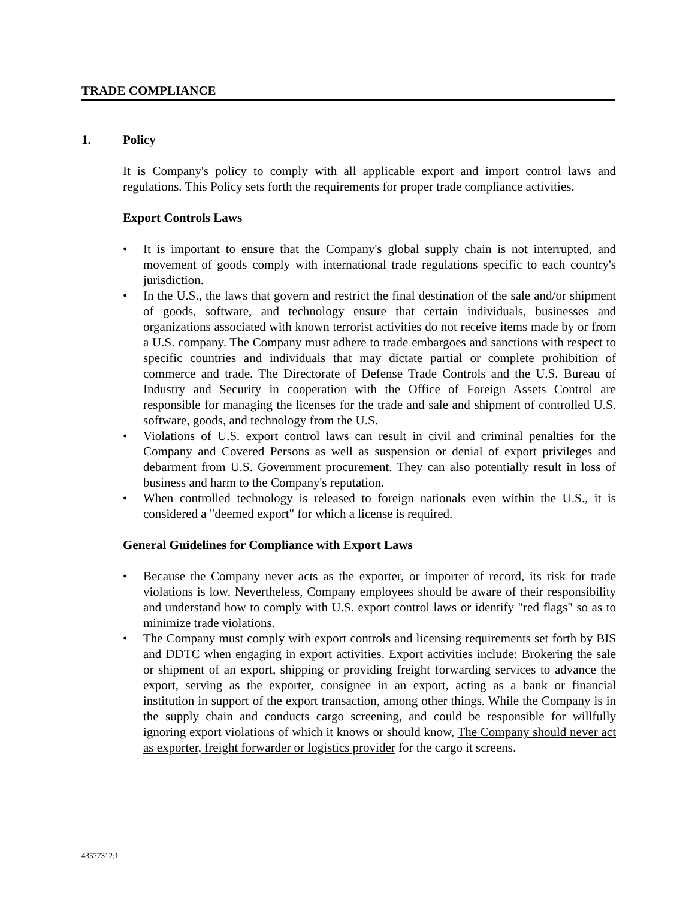TRADE COMPLIANCE
1. Policy
It is Company's policy to comply with all applicable export and import control laws and regulations. This Policy sets forth the requirements for proper trade compliance activities.
Export Controls Laws
• It is important to ensure that the Company's global supply chain is not interrupted, and movement of goods comply with international trade regulations specific to each country's jurisdiction.
• In the U.S., the laws that govern and restrict the final destination of the sale and/or shipment of goods, software, and technology ensure that certain individuals, businesses and organizations associated with known terrorist activities do not receive items made by or from a U.S. company. The Company must adhere to trade embargoes and sanctions with respect to specific countries and individuals that may dictate partial or complete prohibition of commerce and trade. The Directorate of Defense Trade Controls and the U.S. Bureau of Industry and Security in cooperation with the Office of Foreign Assets Control are responsible for managing the licenses for the trade and sale and shipment of controlled U.S. software, goods, and technology from the U.S.
• Violations of U.S. export control laws can result in civil and criminal penalties for the Company and Covered Persons as well as suspension or denial of export privileges and debarment from U.S. Government procurement. They can also potentially result in loss of business and harm to the Company's reputation.
• When controlled technology is released to foreign nationals even within the U.S., it is considered a "deemed export" for which a license is required.
General Guidelines for Compliance with Export Laws
• Because the Company never acts as the exporter, or importer of record, its risk for trade violations is low. Nevertheless, Company employees should be aware of their responsibility and understand how to comply with U.S. export control laws or identify "red flags" so as to minimize trade violations.
• The Company must comply with export controls and licensing requirements set forth by BIS and DDTC when engaging in export activities. Export activities include: Brokering the sale or shipment of an export, shipping or providing freight forwarding services to advance the export, serving as the exporter, consignee in an export, acting as a bank or financial institution in support of the export transaction, among other things. While the Company is in the supply chain and conducts cargo screening, and could be responsible for willfully ignoring export violations of which it knows or should know, The Company should never act as exporter, freight forwarder or logistics provider for the cargo it screens.
43577312;1